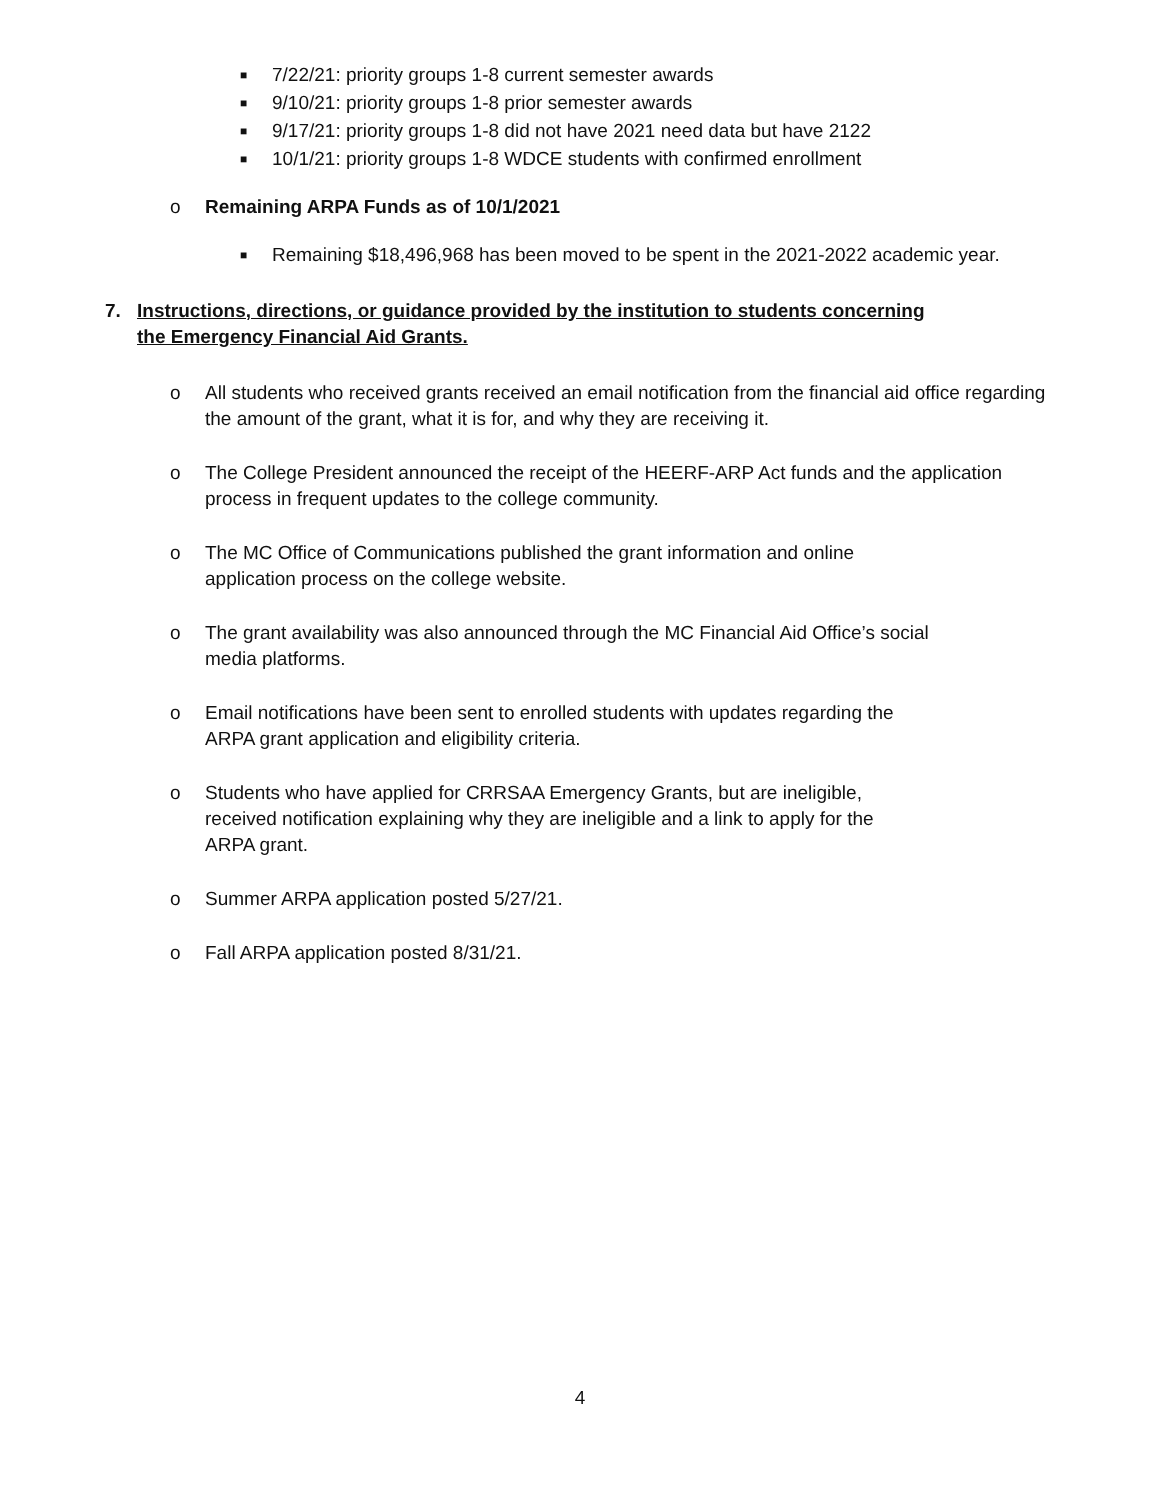■ 7/22/21: priority groups 1-8 current semester awards
■ 9/10/21: priority groups 1-8 prior semester awards
■ 9/17/21: priority groups 1-8 did not have 2021 need data but have 2122
■ 10/1/21: priority groups 1-8 WDCE students with confirmed enrollment
o Remaining ARPA Funds as of 10/1/2021
■ Remaining $18,496,968 has been moved to be spent in the 2021-2022 academic year.
7. Instructions, directions, or guidance provided by the institution to students concerning the Emergency Financial Aid Grants.
o All students who received grants received an email notification from the financial aid office regarding the amount of the grant, what it is for, and why they are receiving it.
o The College President announced the receipt of the HEERF-ARP Act funds and the application process in frequent updates to the college community.
o The MC Office of Communications published the grant information and online
application process on the college website.
o The grant availability was also announced through the MC Financial Aid Office’s social
media platforms.
o Email notifications have been sent to enrolled students with updates regarding the
ARPA grant application and eligibility criteria.
o Students who have applied for CRRSAA Emergency Grants, but are ineligible,
received notification explaining why they are ineligible and a link to apply for the
ARPA grant.
o Summer ARPA application posted 5/27/21.
o Fall ARPA application posted 8/31/21.
4